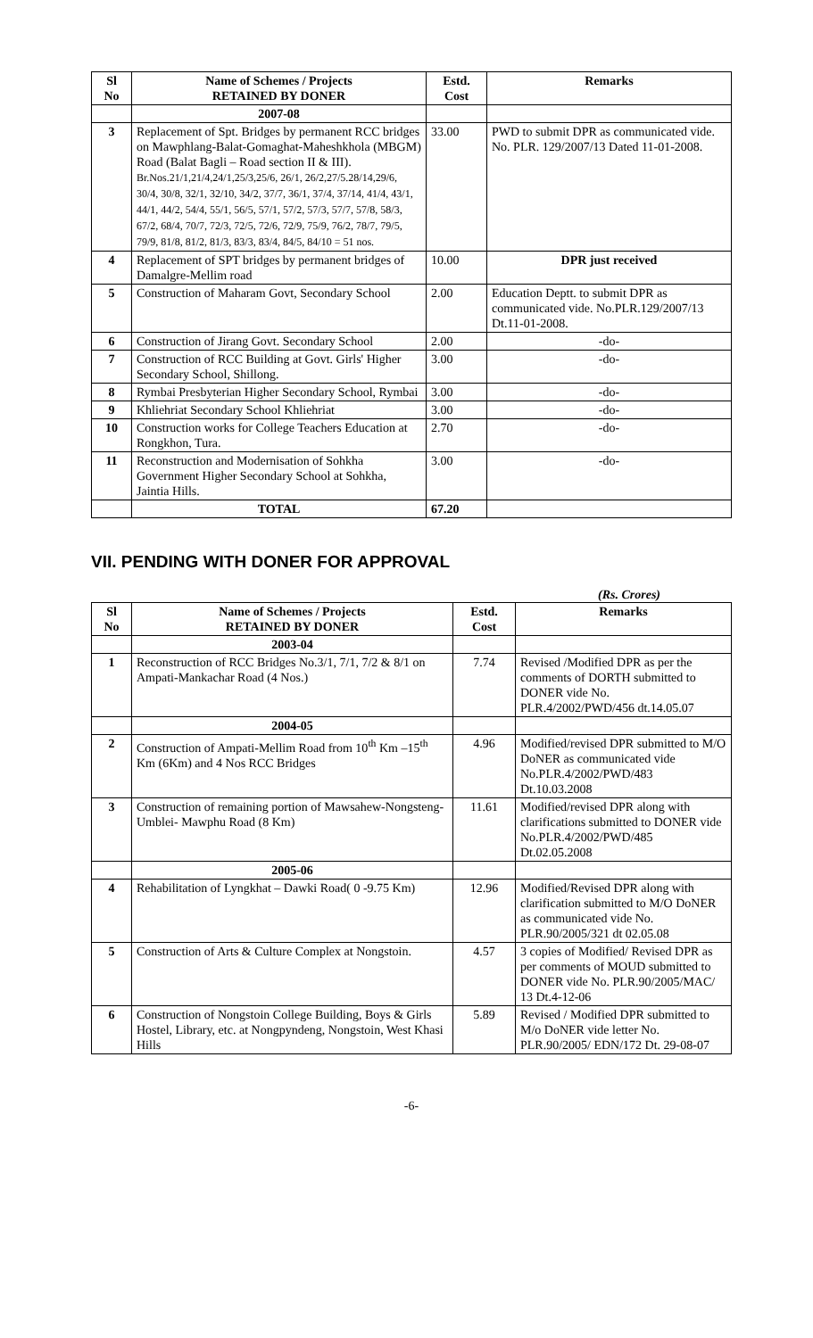| Sl No | Name of Schemes / Projects RETAINED BY DONER | Estd. Cost | Remarks |
| --- | --- | --- | --- |
| | 2007-08 | | |
| 3 | Replacement of Spt. Bridges by permanent RCC bridges on Mawphlang-Balat-Gomaghat-Maheshkhola (MBGM) Road (Balat Bagli – Road section II & III). Br.Nos.21/1,21/4,24/1,25/3,25/6, 26/1, 26/2,27/5.28/14,29/6, 30/4, 30/8, 32/1, 32/10, 34/2, 37/7, 36/1, 37/4, 37/14, 41/4, 43/1, 44/1, 44/2, 54/4, 55/1, 56/5, 57/1, 57/2, 57/3, 57/7, 57/8, 58/3, 67/2, 68/4, 70/7, 72/3, 72/5, 72/6, 72/9, 75/9, 76/2, 78/7, 79/5, 79/9, 81/8, 81/2, 81/3, 83/3, 83/4, 84/5, 84/10 = 51 nos. | 33.00 | PWD to submit DPR as communicated vide. No. PLR. 129/2007/13 Dated 11-01-2008. |
| 4 | Replacement of SPT bridges by permanent bridges of Damalgre-Mellim road | 10.00 | DPR just received |
| 5 | Construction of Maharam Govt, Secondary School | 2.00 | Education Deptt. to submit DPR as communicated vide. No.PLR.129/2007/13 Dt.11-01-2008. |
| 6 | Construction of Jirang Govt. Secondary School | 2.00 | -do- |
| 7 | Construction of RCC Building at Govt. Girls' Higher Secondary School, Shillong. | 3.00 | -do- |
| 8 | Rymbai Presbyterian Higher Secondary School, Rymbai | 3.00 | -do- |
| 9 | Khliehriat Secondary School Khliehriat | 3.00 | -do- |
| 10 | Construction works for College Teachers Education at Rongkhon, Tura. | 2.70 | -do- |
| 11 | Reconstruction and Modernisation of Sohkha Government Higher Secondary School at Sohkha, Jaintia Hills. | 3.00 | -do- |
| | TOTAL | 67.20 | |
VII. PENDING WITH DONER FOR APPROVAL
(Rs. Crores)
| Sl No | Name of Schemes / Projects RETAINED BY DONER | Estd. Cost | Remarks |
| --- | --- | --- | --- |
| | 2003-04 | | |
| 1 | Reconstruction of RCC Bridges No.3/1, 7/1, 7/2 & 8/1 on Ampati-Mankachar Road (4 Nos.) | 7.74 | Revised /Modified DPR as per the comments of DORTH submitted to DONER vide No. PLR.4/2002/PWD/456 dt.14.05.07 |
| | 2004-05 | | |
| 2 | Construction of Ampati-Mellim Road from 10<sup>th</sup> Km –15<sup>th</sup> Km (6Km) and 4 Nos RCC Bridges | 4.96 | Modified/revised DPR submitted to M/O DoNER as communicated vide No.PLR.4/2002/PWD/483 Dt.10.03.2008 |
| 3 | Construction of remaining portion of Mawsahew-Nongsteng-Umblei- Mawphu Road (8 Km) | 11.61 | Modified/revised DPR along with clarifications submitted to DONER vide No.PLR.4/2002/PWD/485 Dt.02.05.2008 |
| | 2005-06 | | |
| 4 | Rehabilitation of Lyngkhat – Dawki Road( 0 -9.75 Km) | 12.96 | Modified/Revised DPR along with clarification submitted to M/O DoNER as communicated vide No. PLR.90/2005/321 dt 02.05.08 |
| 5 | Construction of Arts & Culture Complex at Nongstoin. | 4.57 | 3 copies of Modified/ Revised DPR as per comments of MOUD submitted to DONER vide No. PLR.90/2005/MAC/ 13 Dt.4-12-06 |
| 6 | Construction of Nongstoin College Building, Boys & Girls Hostel, Library, etc. at Nongpyndeng, Nongstoin, West Khasi Hills | 5.89 | Revised / Modified DPR submitted to M/o DoNER vide letter No. PLR.90/2005/ EDN/172 Dt. 29-08-07 |
-6-